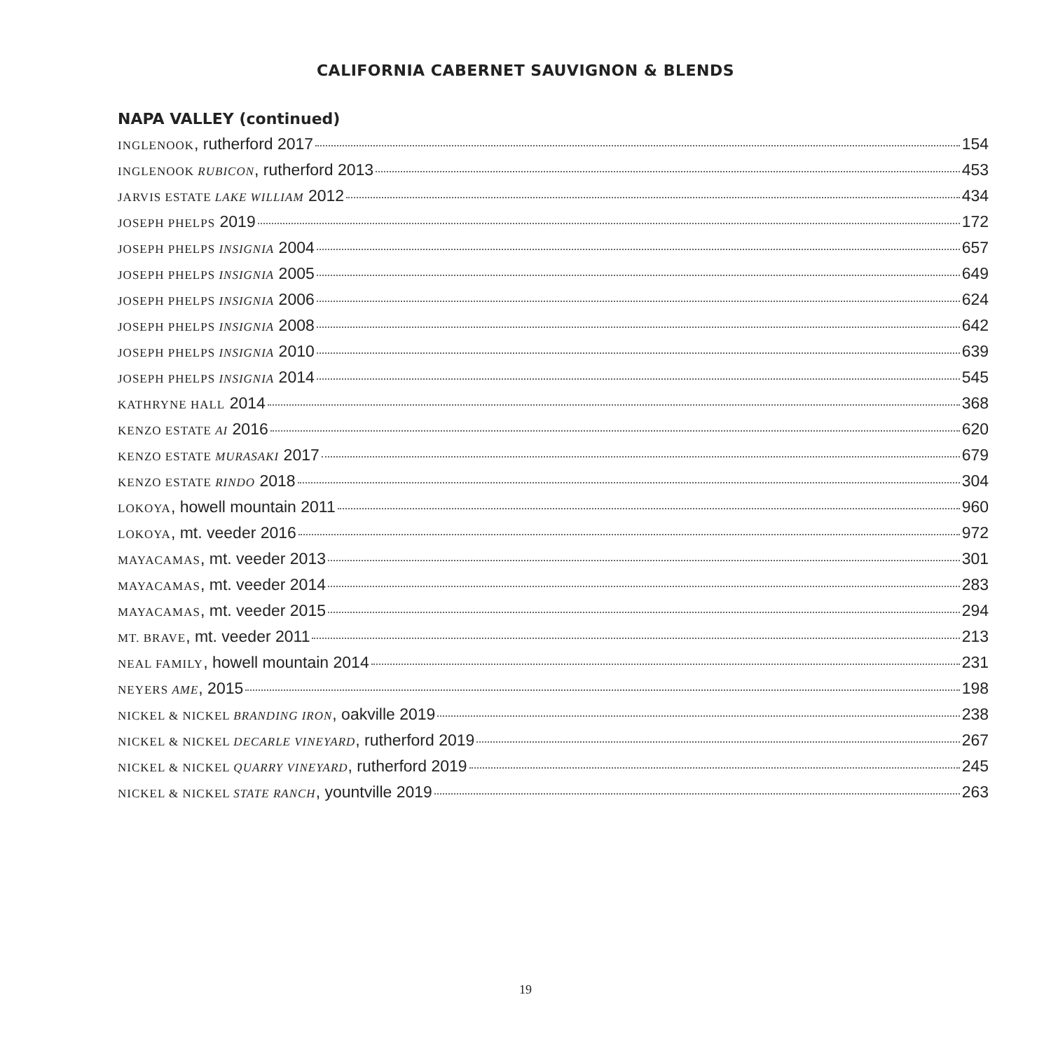CALIFORNIA CABERNET SAUVIGNON & BLENDS
NAPA VALLEY (continued)
INGLENOOK, rutherford 2017 154
INGLENOOK RUBICON, rutherford 2013 453
JARVIS ESTATE LAKE WILLIAM 2012 434
JOSEPH PHELPS 2019 172
JOSEPH PHELPS INSIGNIA 2004 657
JOSEPH PHELPS INSIGNIA 2005 649
JOSEPH PHELPS INSIGNIA 2006 624
JOSEPH PHELPS INSIGNIA 2008 642
JOSEPH PHELPS INSIGNIA 2010 639
JOSEPH PHELPS INSIGNIA 2014 545
KATHRYNE HALL 2014 368
KENZO ESTATE AI 2016 620
KENZO ESTATE MURASAKI 2017 679
KENZO ESTATE RINDO 2018 304
LOKOYA, howell mountain 2011 960
LOKOYA, mt. veeder 2016 972
MAYACAMAS, mt. veeder 2013 301
MAYACAMAS, mt. veeder 2014 283
MAYACAMAS, mt. veeder 2015 294
MT. BRAVE, mt. veeder 2011 213
NEAL FAMILY, howell mountain 2014 231
NEYERS AME, 2015 198
NICKEL & NICKEL BRANDING IRON, oakville 2019 238
NICKEL & NICKEL DECARLE VINEYARD, rutherford 2019 267
NICKEL & NICKEL QUARRY VINEYARD, rutherford 2019 245
NICKEL & NICKEL STATE RANCH, yountville 2019 263
19